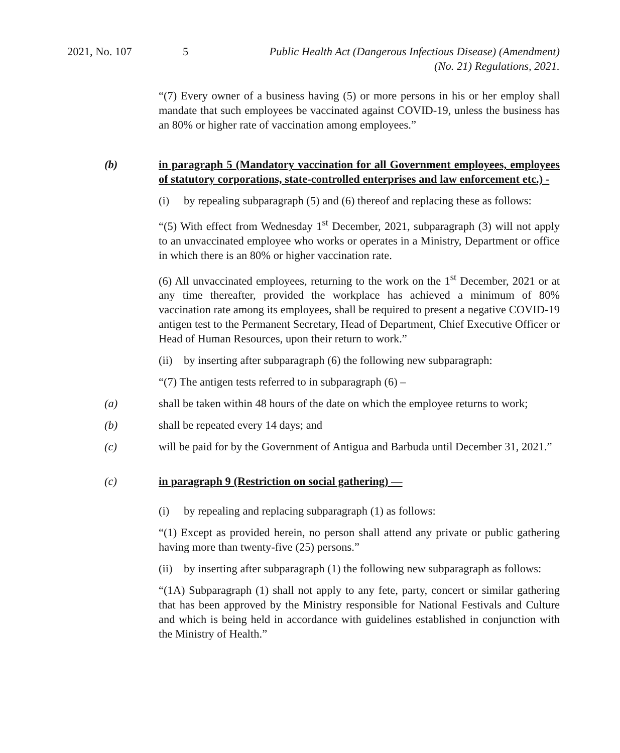2021, No. 107 5 Public Health Act (Dangerous Infectious Disease) (Amendment)
(No. 21) Regulations, 2021.
“(7) Every owner of a business having (5) or more persons in his or her employ shall mandate that such employees be vaccinated against COVID-19, unless the business has an 80% or higher rate of vaccination among employees.”
(b) in paragraph 5 (Mandatory vaccination for all Government employees, employees of statutory corporations, state-controlled enterprises and law enforcement etc.) -
(i) by repealing subparagraph (5) and (6) thereof and replacing these as follows:
“(5) With effect from Wednesday 1<sup>st</sup> December, 2021, subparagraph (3) will not apply to an unvaccinated employee who works or operates in a Ministry, Department or office in which there is an 80% or higher vaccination rate.
(6) All unvaccinated employees, returning to the work on the 1<sup>st</sup> December, 2021 or at any time thereafter, provided the workplace has achieved a minimum of 80% vaccination rate among its employees, shall be required to present a negative COVID-19 antigen test to the Permanent Secretary, Head of Department, Chief Executive Officer or Head of Human Resources, upon their return to work.”
(ii)
by inserting after subparagraph (6) the following new subparagraph:
“(7) The antigen tests referred to in subparagraph (6) –
(a) shall be taken within 48 hours of the date on which the employee returns to work;
(b) shall be repeated every 14 days; and
(c) will be paid for by the Government of Antigua and Barbuda until December 31, 2021.”
(c) in paragraph 9 (Restriction on social gathering) —
(i) by repealing and replacing subparagraph (1) as follows:
“(1) Except as provided herein, no person shall attend any private or public gathering having more than twenty-five (25) persons.”
(ii)
by inserting after subparagraph (1) the following new subparagraph as follows:
“(1A) Subparagraph (1) shall not apply to any fete, party, concert or similar gathering that has been approved by the Ministry responsible for National Festivals and Culture and which is being held in accordance with guidelines established in conjunction with the Ministry of Health.”